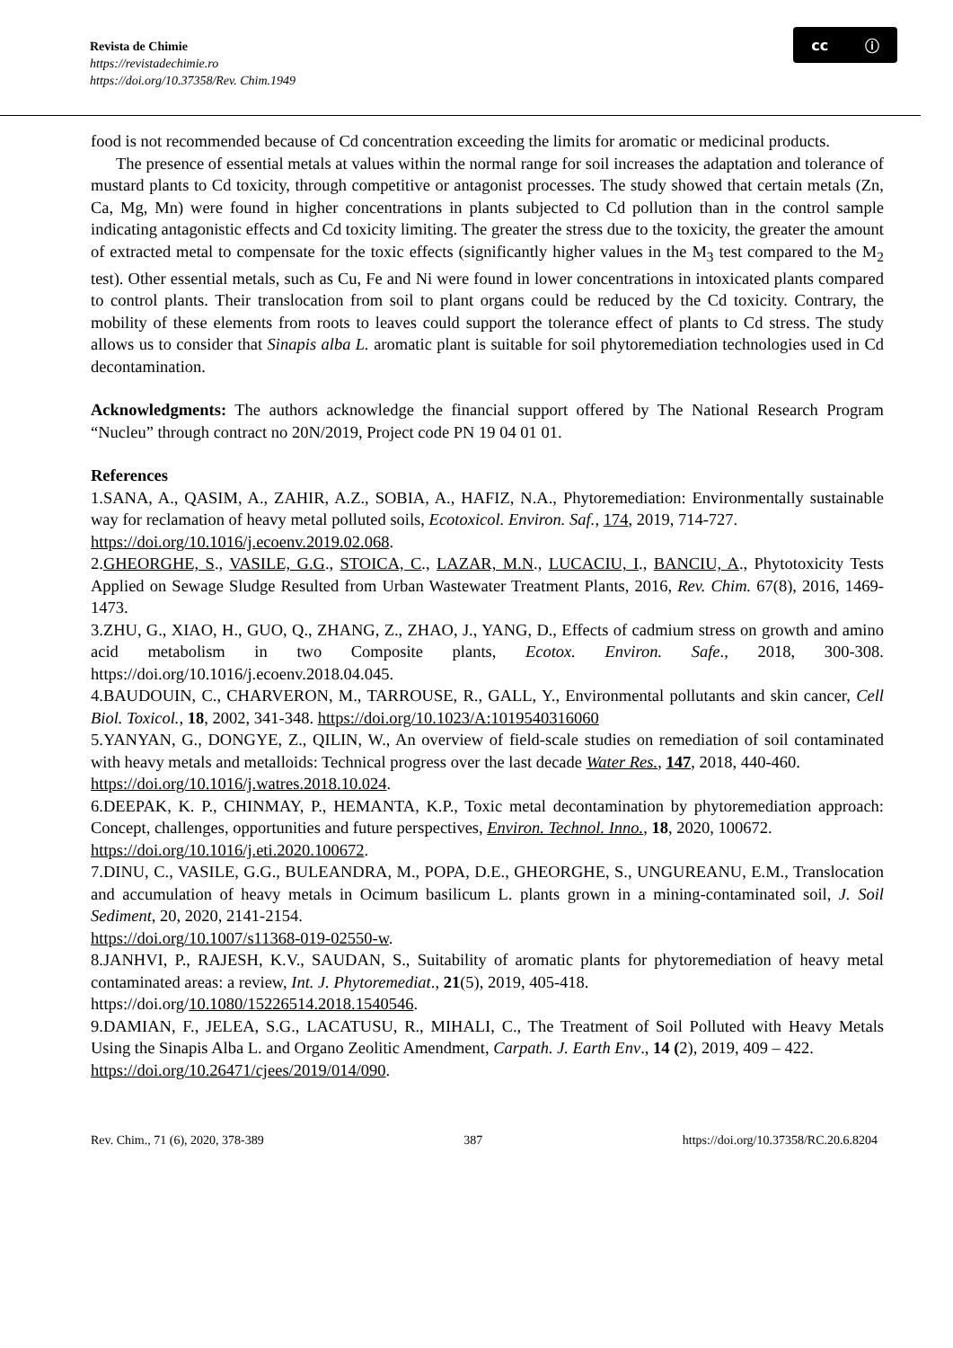Revista de Chimie
https://revistadechimie.ro
https://doi.org/10.37358/Rev. Chim.1949
cc ⓘ
food is not recommended because of Cd concentration exceeding the limits for aromatic or medicinal products.
The presence of essential metals at values within the normal range for soil increases the adaptation and tolerance of mustard plants to Cd toxicity, through competitive or antagonist processes. The study showed that certain metals (Zn, Ca, Mg, Mn) were found in higher concentrations in plants subjected to Cd pollution than in the control sample indicating antagonistic effects and Cd toxicity limiting. The greater the stress due to the toxicity, the greater the amount of extracted metal to compensate for the toxic effects (significantly higher values in the M<sub>3</sub> test compared to the M<sub>2</sub> test). Other essential metals, such as Cu, Fe and Ni were found in lower concentrations in intoxicated plants compared to control plants. Their translocation from soil to plant organs could be reduced by the Cd toxicity. Contrary, the mobility of these elements from roots to leaves could support the tolerance effect of plants to Cd stress. The study allows us to consider that Sinapis alba L. aromatic plant is suitable for soil phytoremediation technologies used in Cd decontamination.
Acknowledgments: The authors acknowledge the financial support offered by The National Research Program “Nucleu” through contract no 20N/2019, Project code PN 19 04 01 01.
References
1.SANA, A., QASIM, A., ZAHIR, A.Z., SOBIA, A., HAFIZ, N.A., Phytoremediation: Environmentally sustainable way for reclamation of heavy metal polluted soils, Ecotoxicol. Environ. Saf., 174, 2019, 714-727.
https://doi.org/10.1016/j.ecoenv.2019.02.068.
2.GHEORGHE, S., VASILE, G.G., STOICA, C., LAZAR, M.N., LUCACIU, I., BANCIU, A., Phytotoxicity Tests Applied on Sewage Sludge Resulted from Urban Wastewater Treatment Plants, 2016, Rev. Chim. 67(8), 2016, 1469-1473.
3.ZHU, G., XIAO, H., GUO, Q., ZHANG, Z., ZHAO, J., YANG, D., Effects of cadmium stress on growth and amino acid metabolism in two Composite plants, Ecotox. Environ. Safe., 2018, 300-308. https://doi.org/10.1016/j.ecoenv.2018.04.045.
4.BAUDOUIN, C., CHARVERON, M., TARROUSE, R., GALL, Y., Environmental pollutants and skin cancer, Cell Biol. Toxicol., 18, 2002, 341-348. https://doi.org/10.1023/A:1019540316060
5.YANYAN, G., DONGYE, Z., QILIN, W., An overview of field-scale studies on remediation of soil contaminated with heavy metals and metalloids: Technical progress over the last decade Water Res., 147, 2018, 440-460.
https://doi.org/10.1016/j.watres.2018.10.024.
6.DEEPAK, K. P., CHINMAY, P., HEMANTA, K.P., Toxic metal decontamination by phytoremediation approach: Concept, challenges, opportunities and future perspectives, Environ. Technol. Inno., 18, 2020, 100672.
https://doi.org/10.1016/j.eti.2020.100672.
7.DINU, C., VASILE, G.G., BULEANDRA, M., POPA, D.E., GHEORGHE, S., UNGUREANU, E.M., Translocation and accumulation of heavy metals in Ocimum basilicum L. plants grown in a mining-contaminated soil, J. Soil Sediment, 20, 2020, 2141-2154.
https://doi.org/10.1007/s11368-019-02550-w.
8.JANHVI, P., RAJESH, K.V., SAUDAN, S., Suitability of aromatic plants for phytoremediation of heavy metal contaminated areas: a review, Int. J. Phytoremediat., 21(5), 2019, 405-418.
https://doi.org/10.1080/15226514.2018.1540546.
9.DAMIAN, F., JELEA, S.G., LACATUSU, R., MIHALI, C., The Treatment of Soil Polluted with Heavy Metals Using the Sinapis Alba L. and Organo Zeolitic Amendment, Carpath. J. Earth Env., 14 (2), 2019, 409 – 422.
https://doi.org/10.26471/cjees/2019/014/090.
Rev. Chim., 71 (6), 2020, 378-389 387 https://doi.org/10.37358/RC.20.6.8204